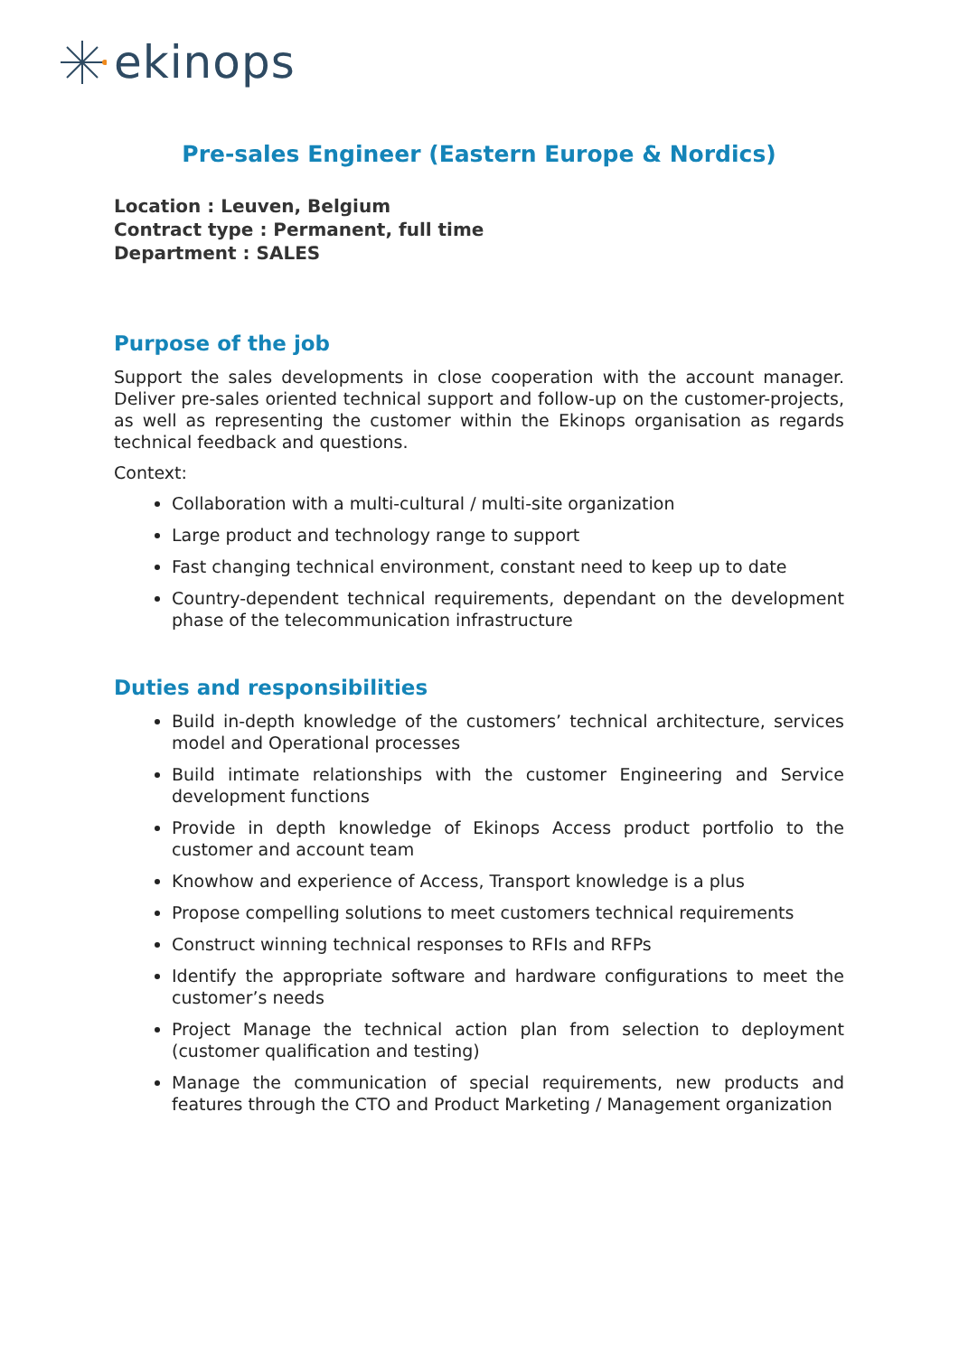ekinops
Pre-sales Engineer (Eastern Europe & Nordics)
Location : Leuven, Belgium
Contract type : Permanent, full time
Department : SALES
Purpose of the job
Support the sales developments in close cooperation with the account manager. Deliver pre-sales oriented technical support and follow-up on the customer-projects, as well as representing the customer within the Ekinops organisation as regards technical feedback and questions.
Context:
Collaboration with a multi-cultural / multi-site organization
Large product and technology range to support
Fast changing technical environment, constant need to keep up to date
Country-dependent technical requirements, dependant on the development phase of the telecommunication infrastructure
Duties and responsibilities
Build in-depth knowledge of the customers’ technical architecture, services model and Operational processes
Build intimate relationships with the customer Engineering and Service development functions
Provide in depth knowledge of Ekinops Access product portfolio to the customer and account team
Knowhow and experience of Access, Transport knowledge is a plus
Propose compelling solutions to meet customers technical requirements
Construct winning technical responses to RFIs and RFPs
Identify the appropriate software and hardware configurations to meet the customer’s needs
Project Manage the technical action plan from selection to deployment (customer qualification and testing)
Manage the communication of special requirements, new products and features through the CTO and Product Marketing / Management organization